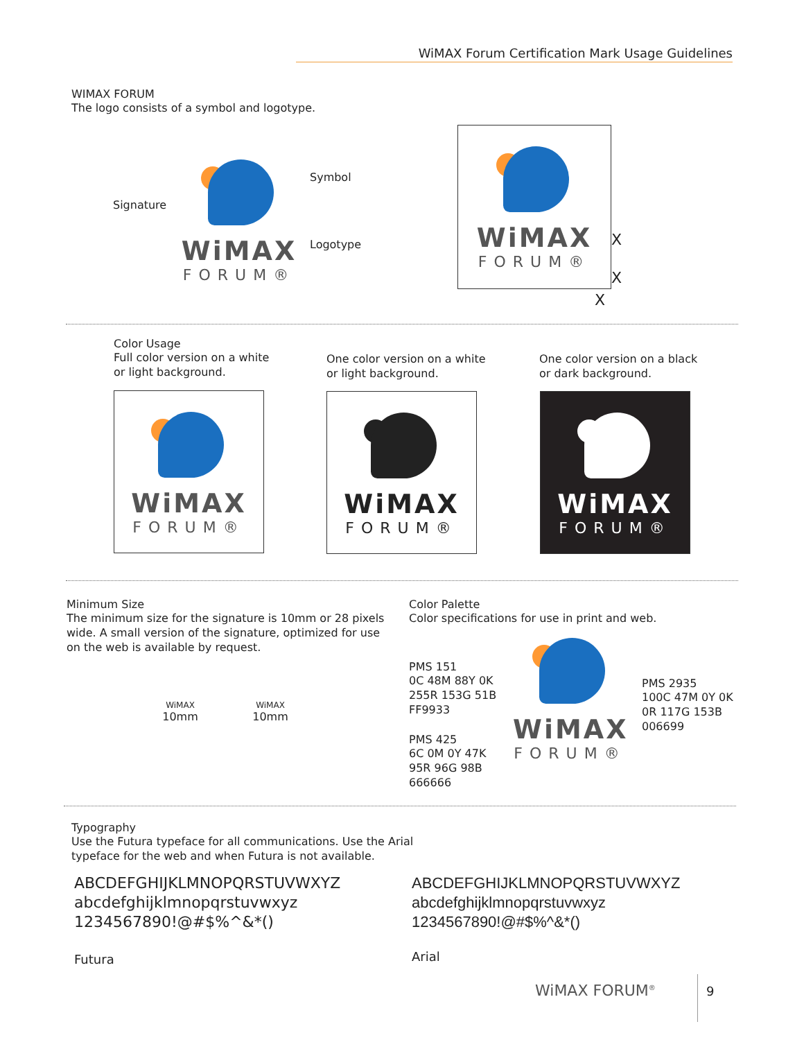WiMAX Forum Certification Mark Usage Guidelines
WIMAX FORUM
The logo consists of a symbol and logotype.
Signature
Symbol
Logotype
WiMAX
FORUM®
WiMAX
FORUM®
X
X
X
Color Usage
Full color version on a white
or light background.
One color version on a white
or light background.
One color version on a black
or dark background.
WiMAX
FORUM®
WiMAX
FORUM®
WiMAX
FORUM®
Minimum Size
The minimum size for the signature is 10mm or 28 pixels wide. A small version of the signature, optimized for use on the web is available by request.
WiMAX
10mm
WiMAX
10mm
Color Palette
Color specifications for use in print and web.
PMS 151
0C 48M 88Y 0K
255R 153G 51B
FF9933
PMS 425
6C 0M 0Y 47K
95R 96G 98B
666666
PMS 2935
100C 47M 0Y 0K
0R 117G 153B
006699
WiMAX
FORUM®
Typography
Use the Futura typeface for all communications. Use the Arial
typeface for the web and when Futura is not available.
ABCDEFGHIJKLMNOPQRSTUVWXYZ
abcdefghijklmnopqrstuvwxyz
1234567890!@#$%^&*()
ABCDEFGHIJKLMNOPQRSTUVWXYZ
abcdefghijklmnopqrstuvwxyz
1234567890!@#$%^&*()
Futura Arial
WiMAX FORUM<sup>®</sup>
9